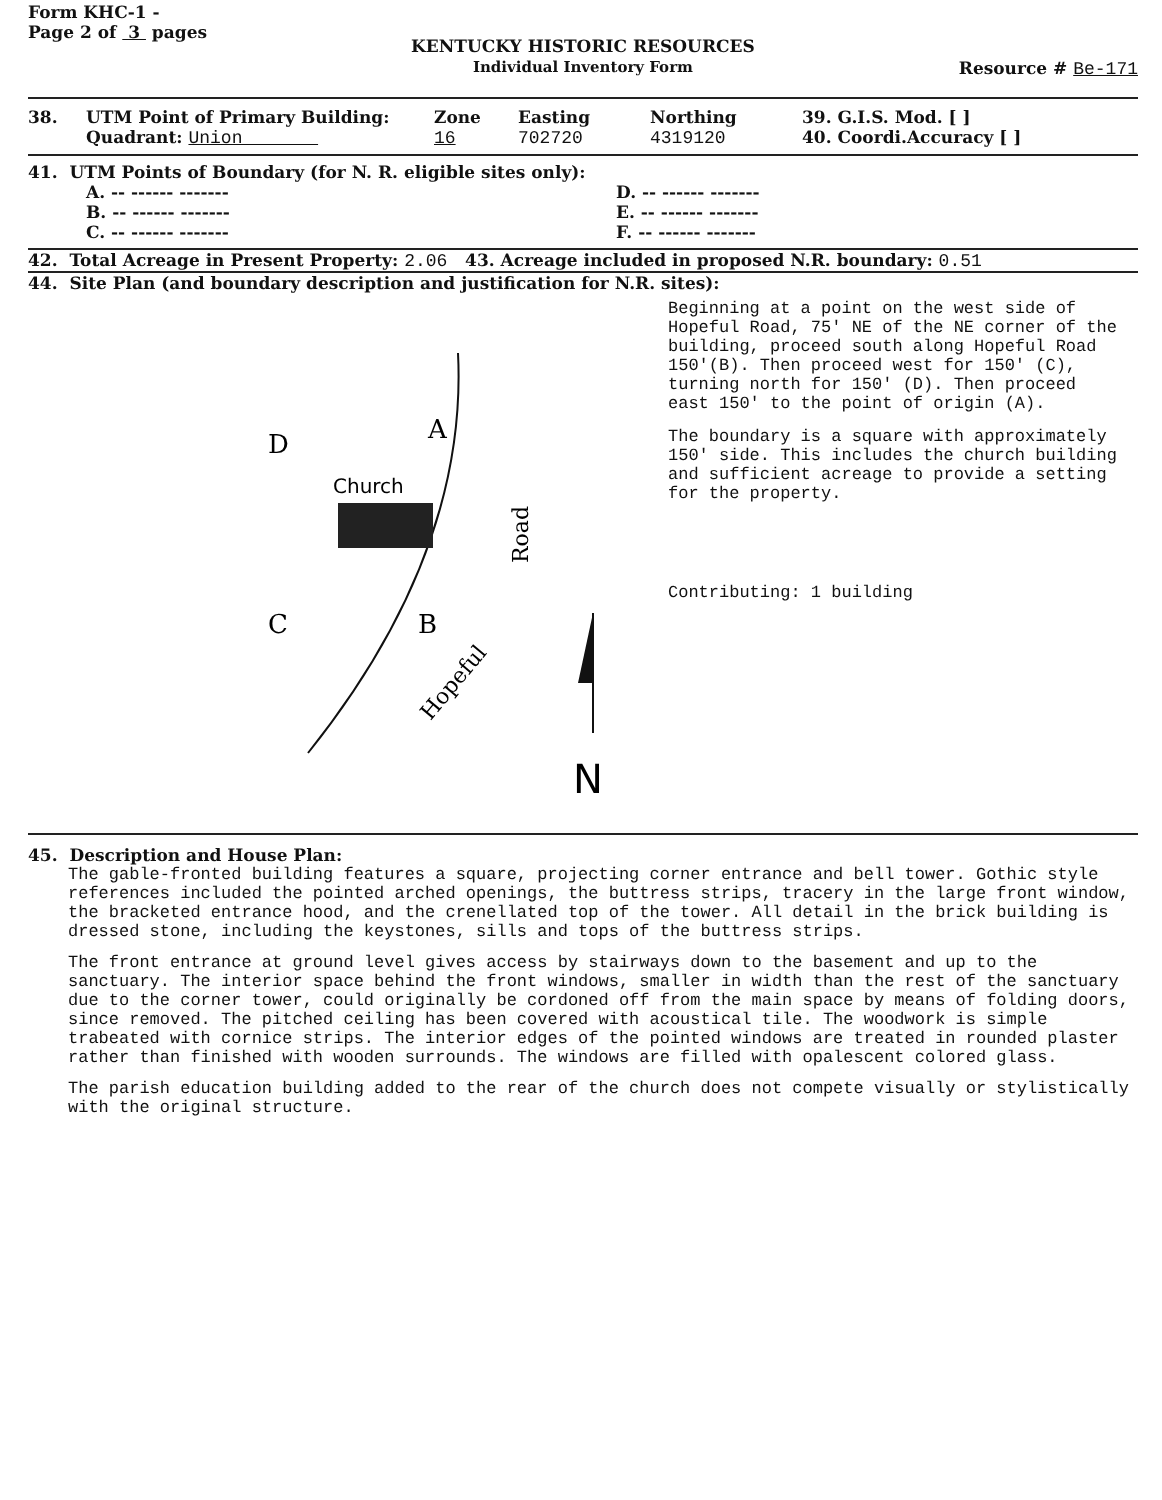Form KHC-1 -
Page 2 of 3 pages
KENTUCKY HISTORIC RESOURCES
Individual Inventory Form
Resource # Be-171
38. UTM Point of Primary Building:
Quadrant: Union
Zone
16
Easting
702720
Northing
4319120
39. G.I.S. Mod. [ ]
40. Coordi.Accuracy [ ]
41. UTM Points of Boundary (for N. R. eligible sites only):
A. -- ------ -------
B. -- ------ -------
C. -- ------ -------
D. -- ------ -------
E. -- ------ -------
F. -- ------ -------
42. Total Acreage in Present Property: 2.06 43. Acreage included in proposed N.R. boundary: 0.51
44. Site Plan (and boundary description and justification for N.R. sites):
Church
D
A
C
B
Road
Hopeful
N
Beginning at a point on the west side of Hopeful Road, 75' NE of the NE corner of the building, proceed south along Hopeful Road 150'(B). Then proceed west for 150' (C), turning north for 150' (D). Then proceed east 150' to the point of origin (A).
The boundary is a square with approximately 150' side. This includes the church building and sufficient acreage to provide a setting for the property.
Contributing: 1 building
45. Description and House Plan:
The gable-fronted building features a square, projecting corner entrance and bell tower. Gothic style references included the pointed arched openings, the buttress strips, tracery in the large front window, the bracketed entrance hood, and the crenellated top of the tower. All detail in the brick building is dressed stone, including the keystones, sills and tops of the buttress strips.
The front entrance at ground level gives access by stairways down to the basement and up to the sanctuary. The interior space behind the front windows, smaller in width than the rest of the sanctuary due to the corner tower, could originally be cordoned off from the main space by means of folding doors, since removed. The pitched ceiling has been covered with acoustical tile. The woodwork is simple trabeated with cornice strips. The interior edges of the pointed windows are treated in rounded plaster rather than finished with wooden surrounds. The windows are filled with opalescent colored glass.
The parish education building added to the rear of the church does not compete visually or stylistically with the original structure.